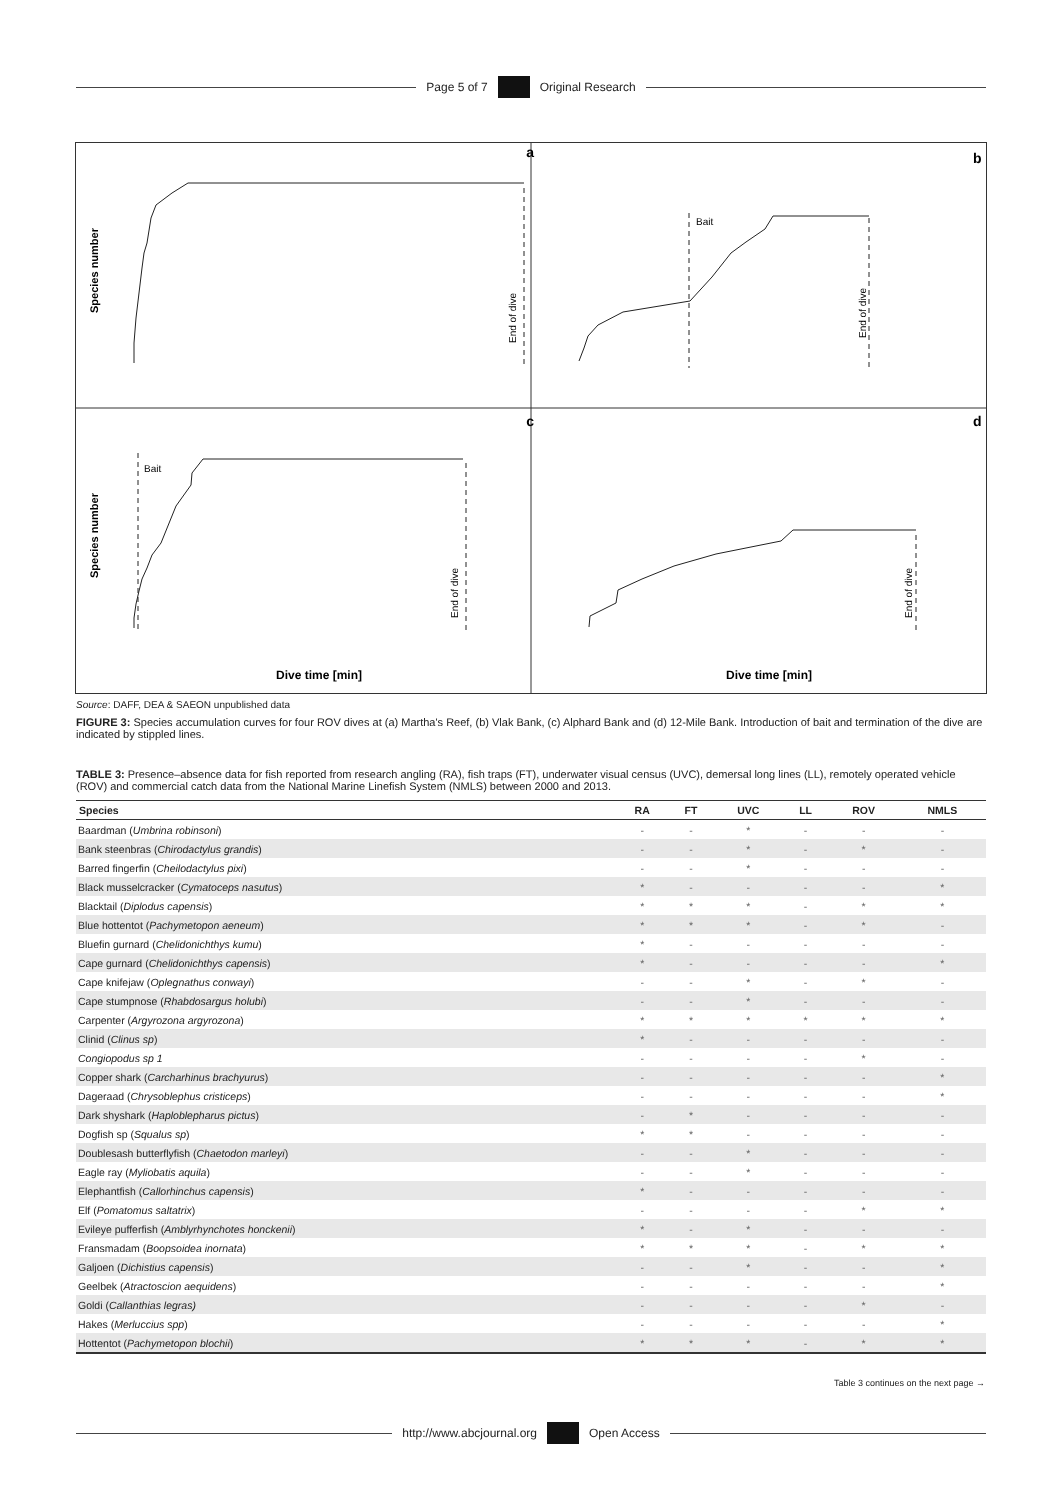Page 5 of 7 Original Research
a
b
c
d
End of dive
End of dive
End of dive
End of dive
Bait
Bait
Species number
Species number
Dive time [min]
Dive time [min]
Source: DAFF, DEA & SAEON unpublished data
FIGURE 3: Species accumulation curves for four ROV dives at (a) Martha's Reef, (b) Vlak Bank, (c) Alphard Bank and (d) 12-Mile Bank. Introduction of bait and termination of the dive are indicated by stippled lines.
TABLE 3: Presence–absence data for fish reported from research angling (RA), fish traps (FT), underwater visual census (UVC), demersal long lines (LL), remotely operated vehicle (ROV) and commercial catch data from the National Marine Linefish System (NMLS) between 2000 and 2013.
| Species | RA | FT | UVC | LL | ROV | NMLS |
| --- | --- | --- | --- | --- | --- | --- |
| Baardman ( Umbrina robinsoni ) | - | - | * | - | - | - |
| Bank steenbras ( Chirodactylus grandis ) | - | - | * | - | * | - |
| Barred fingerfin ( Cheilodactylus pixi ) | - | - | * | - | - | - |
| Black musselcracker ( Cymatoceps nasutus ) | * | - | - | - | - | * |
| Blacktail ( Diplodus capensis ) | * | * | * | - | * | * |
| Blue hottentot ( Pachymetopon aeneum ) | * | * | * | - | * | - |
| Bluefin gurnard ( Chelidonichthys kumu ) | * | - | - | - | - | - |
| Cape gurnard ( Chelidonichthys capensis ) | * | - | - | - | - | * |
| Cape knifejaw ( Oplegnathus conwayi ) | - | - | * | - | * | - |
| Cape stumpnose ( Rhabdosargus holubi ) | - | - | * | - | - | - |
| Carpenter ( Argyrozona argyrozona ) | * | * | * | * | * | * |
| Clinid ( Clinus sp ) | * | - | - | - | - | - |
| Congiopodus sp 1 | - | - | - | - | * | - |
| Copper shark ( Carcharhinus brachyurus ) | - | - | - | - | - | * |
| Dageraad ( Chrysoblephus cristiceps ) | - | - | - | - | - | * |
| Dark shyshark ( Haploblepharus pictus ) | - | * | - | - | - | - |
| Dogfish sp ( Squalus sp ) | * | * | - | - | - | - |
| Doublesash butterflyfish ( Chaetodon marleyi ) | - | - | * | - | - | - |
| Eagle ray ( Myliobatis aquila ) | - | - | * | - | - | - |
| Elephantfish ( Callorhinchus capensis ) | * | - | - | - | - | - |
| Elf ( Pomatomus saltatrix ) | - | - | - | - | * | * |
| Evileye pufferfish ( Amblyrhynchotes honckenii ) | * | - | * | - | - | - |
| Fransmadam ( Boopsoidea inornata ) | * | * | * | - | * | * |
| Galjoen ( Dichistius capensis ) | - | - | * | - | - | * |
| Geelbek ( Atractoscion aequidens ) | - | - | - | - | - | * |
| Goldi ( Callanthias legras) | - | - | - | - | * | - |
| Hakes ( Merluccius spp ) | - | - | - | - | - | * |
| Hottentot ( Pachymetopon blochii ) | * | * | * | - | * | * |
Table 3 continues on the next page →
http://www.abcjournal.org Open Access